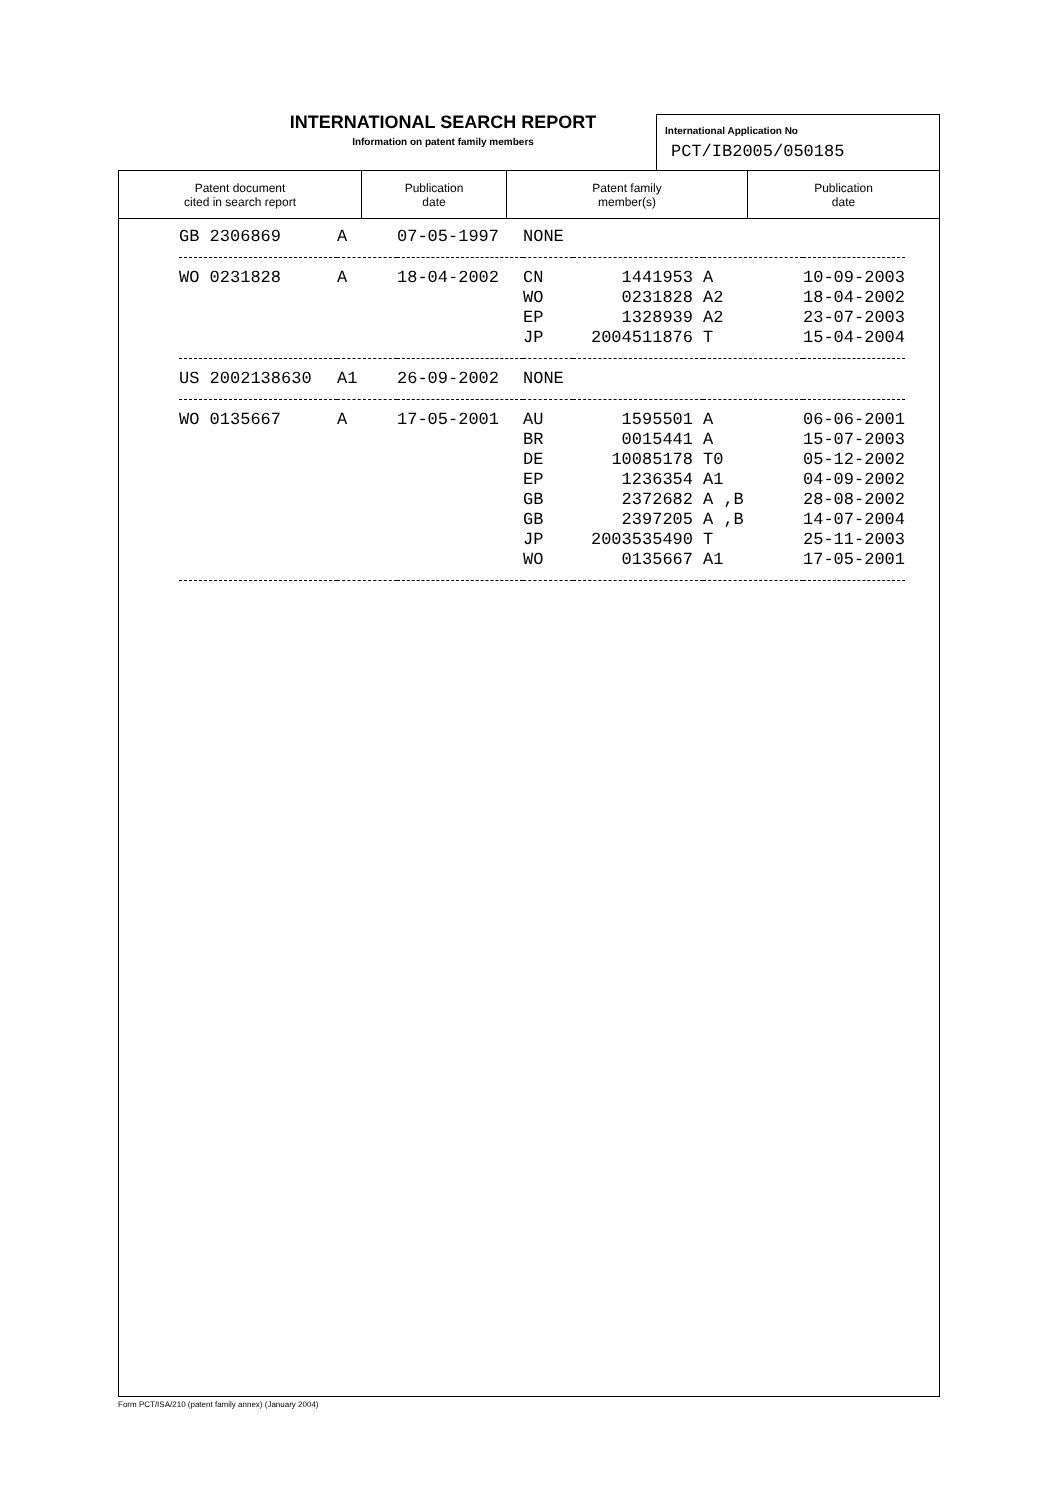INTERNATIONAL SEARCH REPORT
Information on patent family members
International Application No
PCT/IB2005/050185
| Patent document cited in search report | Publication date | Patent family member(s) | Publication date |
| --- | --- | --- | --- |
| GB 2306869 | A | 07-05-1997 | NONE | | | |
| WO 0231828 | A | 18-04-2002 | CN WO EP JP | 1441953 0231828 1328939 2004511876 | A A2 A2 T | 10-09-2003 18-04-2002 23-07-2003 15-04-2004 |
| US 2002138630 | A1 | 26-09-2002 | NONE | | | |
| WO 0135667 | A | 17-05-2001 | AU BR DE EP GB GB JP WO | 1595501 0015441 10085178 1236354 2372682 2397205 2003535490 0135667 | A A T0 A1 A ,B A ,B T A1 | 06-06-2001 15-07-2003 05-12-2002 04-09-2002 28-08-2002 14-07-2004 25-11-2003 17-05-2001 |
Form PCT/ISA/210 (patent family annex) (January 2004)